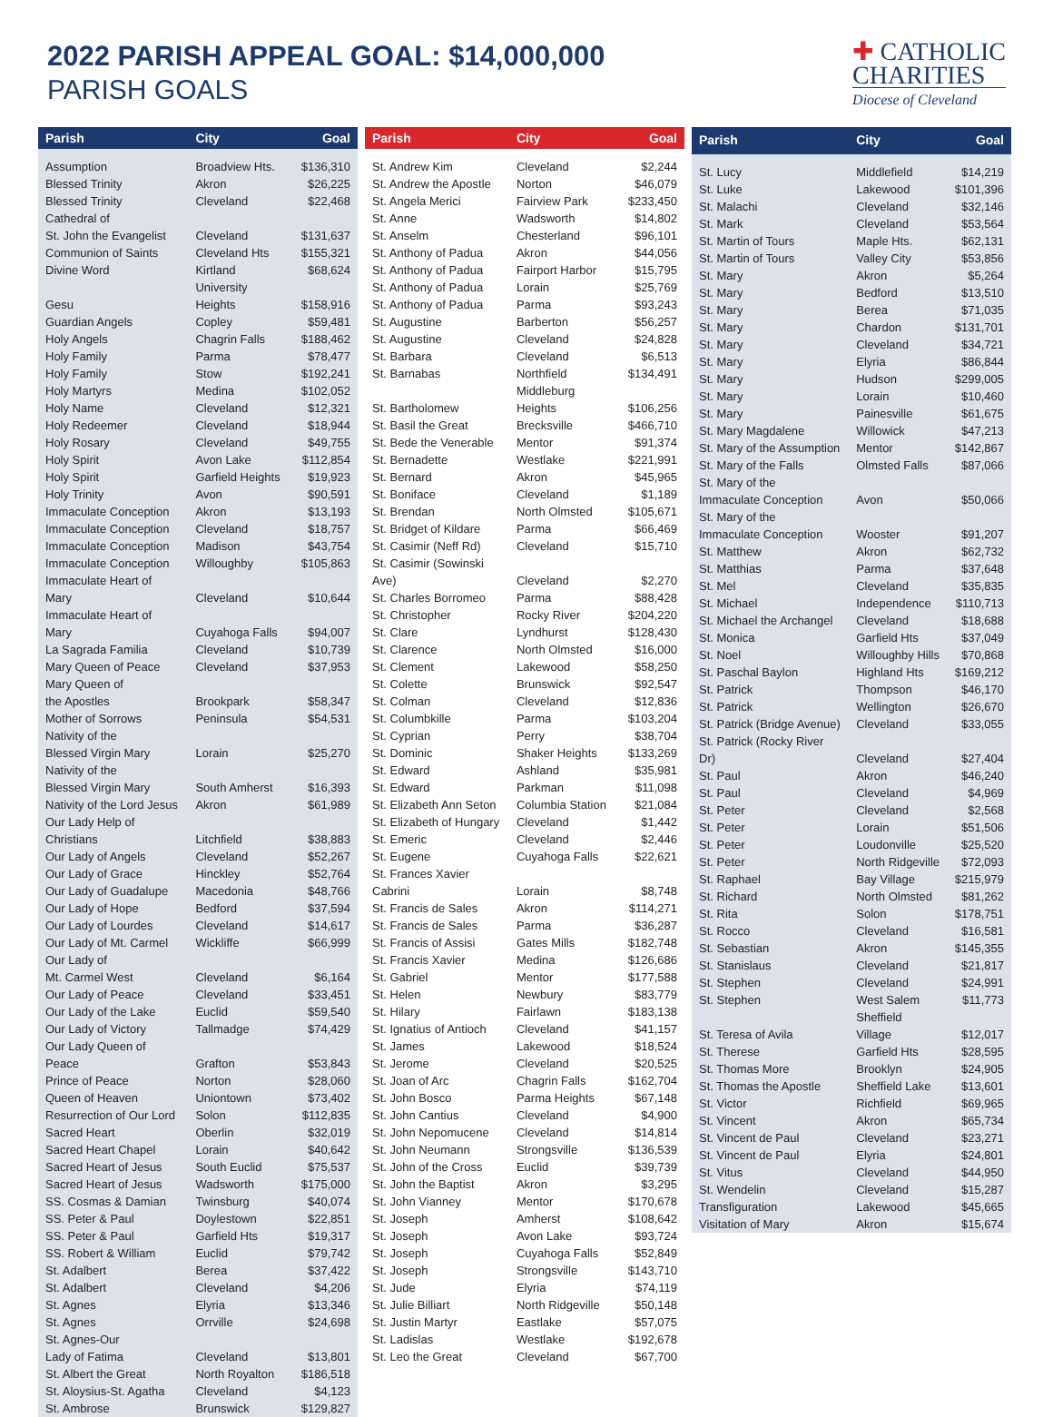2022 PARISH APPEAL GOAL: $14,000,000
PARISH GOALS
✚ CATHOLIC
CHARITIES
Diocese of Cleveland
| Parish | City | Goal |
| --- | --- | --- |
| Assumption | Broadview Hts. | $136,310 |
| Blessed Trinity | Akron | $26,225 |
| Blessed Trinity | Cleveland | $22,468 |
| Cathedral of St. John the Evangelist | Cleveland | $131,637 |
| Communion of Saints | Cleveland Hts | $155,321 |
| Divine Word | Kirtland | $68,624 |
| Gesu | University Heights | $158,916 |
| Guardian Angels | Copley | $59,481 |
| Holy Angels | Chagrin Falls | $188,462 |
| Holy Family | Parma | $78,477 |
| Holy Family | Stow | $192,241 |
| Holy Martyrs | Medina | $102,052 |
| Holy Name | Cleveland | $12,321 |
| Holy Redeemer | Cleveland | $18,944 |
| Holy Rosary | Cleveland | $49,755 |
| Holy Spirit | Avon Lake | $112,854 |
| Holy Spirit | Garfield Heights | $19,923 |
| Holy Trinity | Avon | $90,591 |
| Immaculate Conception | Akron | $13,193 |
| Immaculate Conception | Cleveland | $18,757 |
| Immaculate Conception | Madison | $43,754 |
| Immaculate Conception | Willoughby | $105,863 |
| Immaculate Heart of Mary | Cleveland | $10,644 |
| Immaculate Heart of Mary | Cuyahoga Falls | $94,007 |
| La Sagrada Familia | Cleveland | $10,739 |
| Mary Queen of Peace | Cleveland | $37,953 |
| Mary Queen of the Apostles | Brookpark | $58,347 |
| Mother of Sorrows | Peninsula | $54,531 |
| Nativity of the Blessed Virgin Mary | Lorain | $25,270 |
| Nativity of the Blessed Virgin Mary | South Amherst | $16,393 |
| Nativity of the Lord Jesus | Akron | $61,989 |
| Our Lady Help of Christians | Litchfield | $38,883 |
| Our Lady of Angels | Cleveland | $52,267 |
| Our Lady of Grace | Hinckley | $52,764 |
| Our Lady of Guadalupe | Macedonia | $48,766 |
| Our Lady of Hope | Bedford | $37,594 |
| Our Lady of Lourdes | Cleveland | $14,617 |
| Our Lady of Mt. Carmel | Wickliffe | $66,999 |
| Our Lady of Mt. Carmel West | Cleveland | $6,164 |
| Our Lady of Peace | Cleveland | $33,451 |
| Our Lady of the Lake | Euclid | $59,540 |
| Our Lady of Victory | Tallmadge | $74,429 |
| Our Lady Queen of Peace | Grafton | $53,843 |
| Prince of Peace | Norton | $28,060 |
| Queen of Heaven | Uniontown | $73,402 |
| Resurrection of Our Lord | Solon | $112,835 |
| Sacred Heart | Oberlin | $32,019 |
| Sacred Heart Chapel | Lorain | $40,642 |
| Sacred Heart of Jesus | South Euclid | $75,537 |
| Sacred Heart of Jesus | Wadsworth | $175,000 |
| SS. Cosmas & Damian | Twinsburg | $40,074 |
| SS. Peter & Paul | Doylestown | $22,851 |
| SS. Peter & Paul | Garfield Hts | $19,317 |
| SS. Robert & William | Euclid | $79,742 |
| St. Adalbert | Berea | $37,422 |
| St. Adalbert | Cleveland | $4,206 |
| St. Agnes | Elyria | $13,346 |
| St. Agnes | Orrville | $24,698 |
| St. Agnes-Our Lady of Fatima | Cleveland | $13,801 |
| St. Albert the Great | North Royalton | $186,518 |
| St. Aloysius-St. Agatha | Cleveland | $4,123 |
| St. Ambrose | Brunswick | $129,827 |
| Parish | City | Goal |
| --- | --- | --- |
| St. Andrew Kim | Cleveland | $2,244 |
| St. Andrew the Apostle | Norton | $46,079 |
| St. Angela Merici | Fairview Park | $233,450 |
| St. Anne | Wadsworth | $14,802 |
| St. Anselm | Chesterland | $96,101 |
| St. Anthony of Padua | Akron | $44,056 |
| St. Anthony of Padua | Fairport Harbor | $15,795 |
| St. Anthony of Padua | Lorain | $25,769 |
| St. Anthony of Padua | Parma | $93,243 |
| St. Augustine | Barberton | $56,257 |
| St. Augustine | Cleveland | $24,828 |
| St. Barbara | Cleveland | $6,513 |
| St. Barnabas | Northfield | $134,491 |
| St. Bartholomew | Middleburg Heights | $106,256 |
| St. Basil the Great | Brecksville | $466,710 |
| St. Bede the Venerable | Mentor | $91,374 |
| St. Bernadette | Westlake | $221,991 |
| St. Bernard | Akron | $45,965 |
| St. Boniface | Cleveland | $1,189 |
| St. Brendan | North Olmsted | $105,671 |
| St. Bridget of Kildare | Parma | $66,469 |
| St. Casimir (Neff Rd) | Cleveland | $15,710 |
| St. Casimir (Sowinski Ave) | Cleveland | $2,270 |
| St. Charles Borromeo | Parma | $88,428 |
| St. Christopher | Rocky River | $204,220 |
| St. Clare | Lyndhurst | $128,430 |
| St. Clarence | North Olmsted | $16,000 |
| St. Clement | Lakewood | $58,250 |
| St. Colette | Brunswick | $92,547 |
| St. Colman | Cleveland | $12,836 |
| St. Columbkille | Parma | $103,204 |
| St. Cyprian | Perry | $38,704 |
| St. Dominic | Shaker Heights | $133,269 |
| St. Edward | Ashland | $35,981 |
| St. Edward | Parkman | $11,098 |
| St. Elizabeth Ann Seton | Columbia Station | $21,084 |
| St. Elizabeth of Hungary | Cleveland | $1,442 |
| St. Emeric | Cleveland | $2,446 |
| St. Eugene | Cuyahoga Falls | $22,621 |
| St. Frances Xavier Cabrini | Lorain | $8,748 |
| St. Francis de Sales | Akron | $114,271 |
| St. Francis de Sales | Parma | $36,287 |
| St. Francis of Assisi | Gates Mills | $182,748 |
| St. Francis Xavier | Medina | $126,686 |
| St. Gabriel | Mentor | $177,588 |
| St. Helen | Newbury | $83,779 |
| St. Hilary | Fairlawn | $183,138 |
| St. Ignatius of Antioch | Cleveland | $41,157 |
| St. James | Lakewood | $18,524 |
| St. Jerome | Cleveland | $20,525 |
| St. Joan of Arc | Chagrin Falls | $162,704 |
| St. John Bosco | Parma Heights | $67,148 |
| St. John Cantius | Cleveland | $4,900 |
| St. John Nepomucene | Cleveland | $14,814 |
| St. John Neumann | Strongsville | $136,539 |
| St. John of the Cross | Euclid | $39,739 |
| St. John the Baptist | Akron | $3,295 |
| St. John Vianney | Mentor | $170,678 |
| St. Joseph | Amherst | $108,642 |
| St. Joseph | Avon Lake | $93,724 |
| St. Joseph | Cuyahoga Falls | $52,849 |
| St. Joseph | Strongsville | $143,710 |
| St. Jude | Elyria | $74,119 |
| St. Julie Billiart | North Ridgeville | $50,148 |
| St. Justin Martyr | Eastlake | $57,075 |
| St. Ladislas | Westlake | $192,678 |
| St. Leo the Great | Cleveland | $67,700 |
| Parish | City | Goal |
| --- | --- | --- |
| St. Lucy | Middlefield | $14,219 |
| St. Luke | Lakewood | $101,396 |
| St. Malachi | Cleveland | $32,146 |
| St. Mark | Cleveland | $53,564 |
| St. Martin of Tours | Maple Hts. | $62,131 |
| St. Martin of Tours | Valley City | $53,856 |
| St. Mary | Akron | $5,264 |
| St. Mary | Bedford | $13,510 |
| St. Mary | Berea | $71,035 |
| St. Mary | Chardon | $131,701 |
| St. Mary | Cleveland | $34,721 |
| St. Mary | Elyria | $86,844 |
| St. Mary | Hudson | $299,005 |
| St. Mary | Lorain | $10,460 |
| St. Mary | Painesville | $61,675 |
| St. Mary Magdalene | Willowick | $47,213 |
| St. Mary of the Assumption | Mentor | $142,867 |
| St. Mary of the Falls | Olmsted Falls | $87,066 |
| St. Mary of the Immaculate Conception | Avon | $50,066 |
| St. Mary of the Immaculate Conception | Wooster | $91,207 |
| St. Matthew | Akron | $62,732 |
| St. Matthias | Parma | $37,648 |
| St. Mel | Cleveland | $35,835 |
| St. Michael | Independence | $110,713 |
| St. Michael the Archangel | Cleveland | $18,688 |
| St. Monica | Garfield Hts | $37,049 |
| St. Noel | Willoughby Hills | $70,868 |
| St. Paschal Baylon | Highland Hts | $169,212 |
| St. Patrick | Thompson | $46,170 |
| St. Patrick | Wellington | $26,670 |
| St. Patrick (Bridge Avenue) | Cleveland | $33,055 |
| St. Patrick (Rocky River Dr) | Cleveland | $27,404 |
| St. Paul | Akron | $46,240 |
| St. Paul | Cleveland | $4,969 |
| St. Peter | Cleveland | $2,568 |
| St. Peter | Lorain | $51,506 |
| St. Peter | Loudonville | $25,520 |
| St. Peter | North Ridgeville | $72,093 |
| St. Raphael | Bay Village | $215,979 |
| St. Richard | North Olmsted | $81,262 |
| St. Rita | Solon | $178,751 |
| St. Rocco | Cleveland | $16,581 |
| St. Sebastian | Akron | $145,355 |
| St. Stanislaus | Cleveland | $21,817 |
| St. Stephen | Cleveland | $24,991 |
| St. Stephen | West Salem | $11,773 |
| St. Teresa of Avila | Sheffield Village | $12,017 |
| St. Therese | Garfield Hts | $28,595 |
| St. Thomas More | Brooklyn | $24,905 |
| St. Thomas the Apostle | Sheffield Lake | $13,601 |
| St. Victor | Richfield | $69,965 |
| St. Vincent | Akron | $65,734 |
| St. Vincent de Paul | Cleveland | $23,271 |
| St. Vincent de Paul | Elyria | $24,801 |
| St. Vitus | Cleveland | $44,950 |
| St. Wendelin | Cleveland | $15,287 |
| Transfiguration | Lakewood | $45,665 |
| Visitation of Mary | Akron | $15,674 |